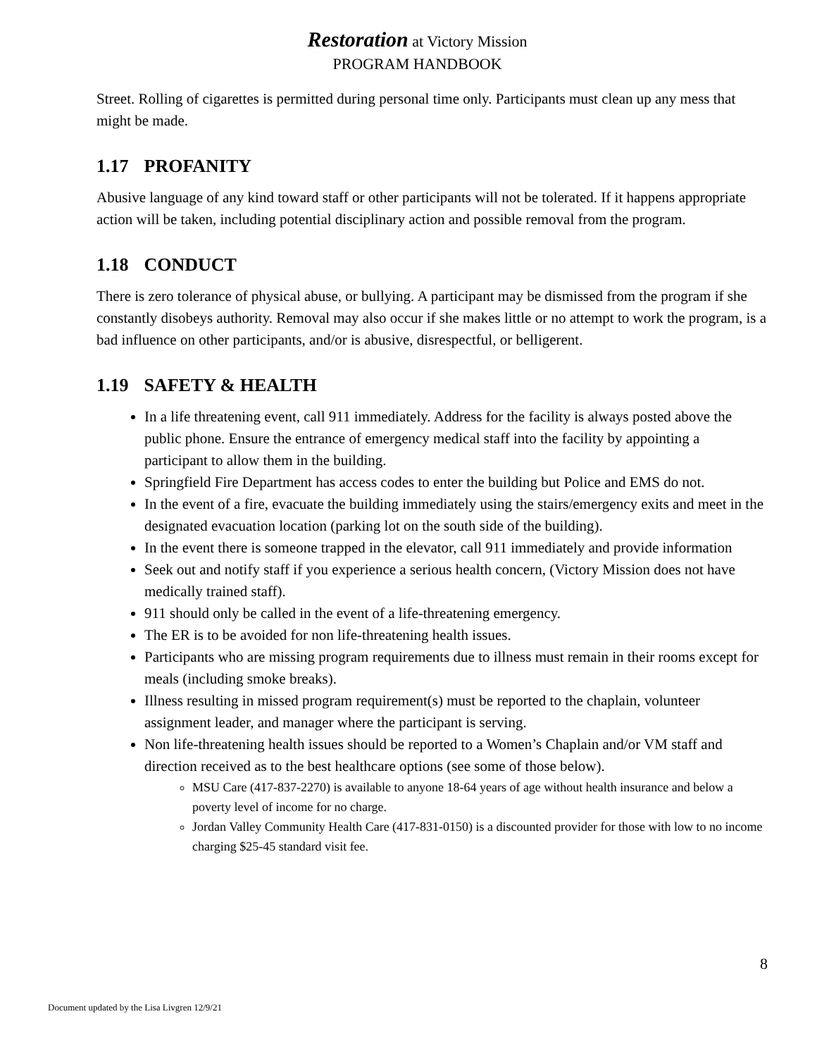Restoration at Victory Mission
PROGRAM HANDBOOK
Street. Rolling of cigarettes is permitted during personal time only. Participants must clean up any mess that might be made.
1.17 PROFANITY
Abusive language of any kind toward staff or other participants will not be tolerated. If it happens appropriate action will be taken, including potential disciplinary action and possible removal from the program.
1.18 CONDUCT
There is zero tolerance of physical abuse, or bullying. A participant may be dismissed from the program if she constantly disobeys authority. Removal may also occur if she makes little or no attempt to work the program, is a bad influence on other participants, and/or is abusive, disrespectful, or belligerent.
1.19 SAFETY & HEALTH
In a life threatening event, call 911 immediately. Address for the facility is always posted above the public phone. Ensure the entrance of emergency medical staff into the facility by appointing a participant to allow them in the building.
Springfield Fire Department has access codes to enter the building but Police and EMS do not.
In the event of a fire, evacuate the building immediately using the stairs/emergency exits and meet in the designated evacuation location (parking lot on the south side of the building).
In the event there is someone trapped in the elevator, call 911 immediately and provide information
Seek out and notify staff if you experience a serious health concern, (Victory Mission does not have medically trained staff).
911 should only be called in the event of a life-threatening emergency.
The ER is to be avoided for non life-threatening health issues.
Participants who are missing program requirements due to illness must remain in their rooms except for meals (including smoke breaks).
Illness resulting in missed program requirement(s) must be reported to the chaplain, volunteer assignment leader, and manager where the participant is serving.
Non life-threatening health issues should be reported to a Women’s Chaplain and/or VM staff and direction received as to the best healthcare options (see some of those below).
MSU Care (417-837-2270) is available to anyone 18-64 years of age without health insurance and below a poverty level of income for no charge.
Jordan Valley Community Health Care (417-831-0150) is a discounted provider for those with low to no income charging $25-45 standard visit fee.
8
Document updated by the Lisa Livgren 12/9/21